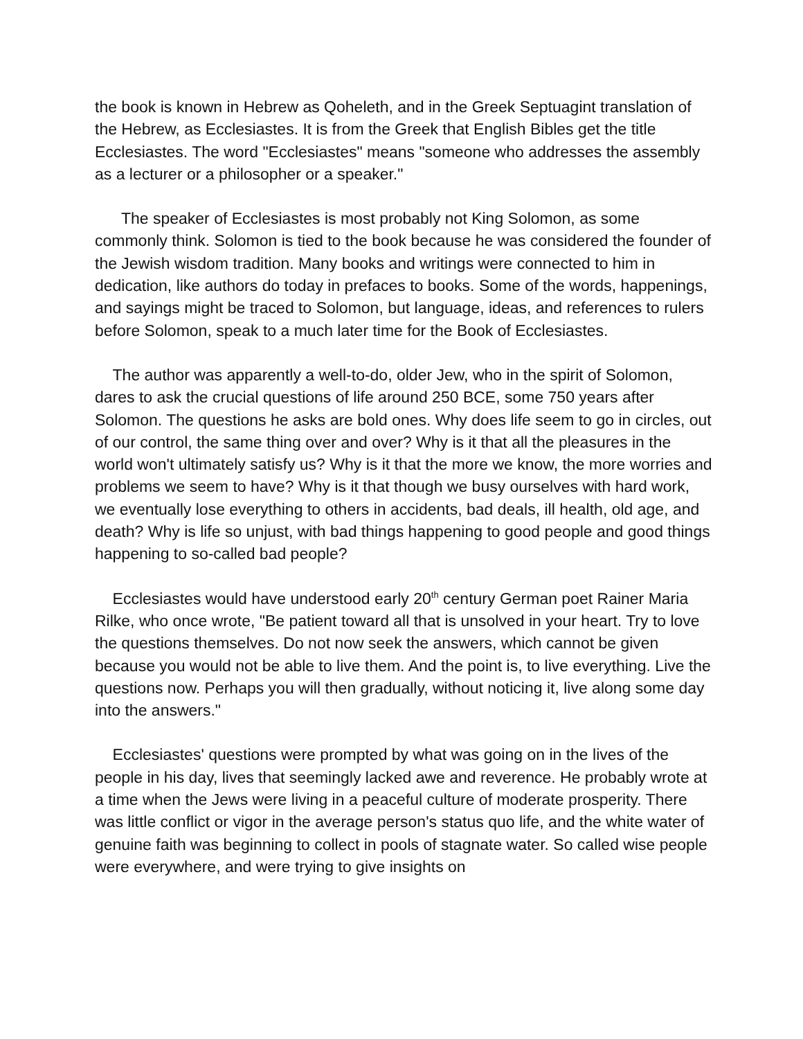the book is known in Hebrew as Qoheleth, and in the Greek Septuagint translation of the Hebrew, as Ecclesiastes. It is from the Greek that English Bibles get the title Ecclesiastes. The word "Ecclesiastes" means "someone who addresses the assembly as a lecturer or a philosopher or a speaker."
The speaker of Ecclesiastes is most probably not King Solomon, as some commonly think. Solomon is tied to the book because he was considered the founder of the Jewish wisdom tradition. Many books and writings were connected to him in dedication, like authors do today in prefaces to books. Some of the words, happenings, and sayings might be traced to Solomon, but language, ideas, and references to rulers before Solomon, speak to a much later time for the Book of Ecclesiastes.
The author was apparently a well-to-do, older Jew, who in the spirit of Solomon, dares to ask the crucial questions of life around 250 BCE, some 750 years after Solomon. The questions he asks are bold ones. Why does life seem to go in circles, out of our control, the same thing over and over? Why is it that all the pleasures in the world won't ultimately satisfy us? Why is it that the more we know, the more worries and problems we seem to have? Why is it that though we busy ourselves with hard work, we eventually lose everything to others in accidents, bad deals, ill health, old age, and death? Why is life so unjust, with bad things happening to good people and good things happening to so-called bad people?
Ecclesiastes would have understood early 20<sup>th</sup> century German poet Rainer Maria Rilke, who once wrote, "Be patient toward all that is unsolved in your heart. Try to love the questions themselves. Do not now seek the answers, which cannot be given because you would not be able to live them. And the point is, to live everything. Live the questions now. Perhaps you will then gradually, without noticing it, live along some day into the answers."
Ecclesiastes' questions were prompted by what was going on in the lives of the people in his day, lives that seemingly lacked awe and reverence. He probably wrote at a time when the Jews were living in a peaceful culture of moderate prosperity. There was little conflict or vigor in the average person's status quo life, and the white water of genuine faith was beginning to collect in pools of stagnate water. So called wise people were everywhere, and were trying to give insights on